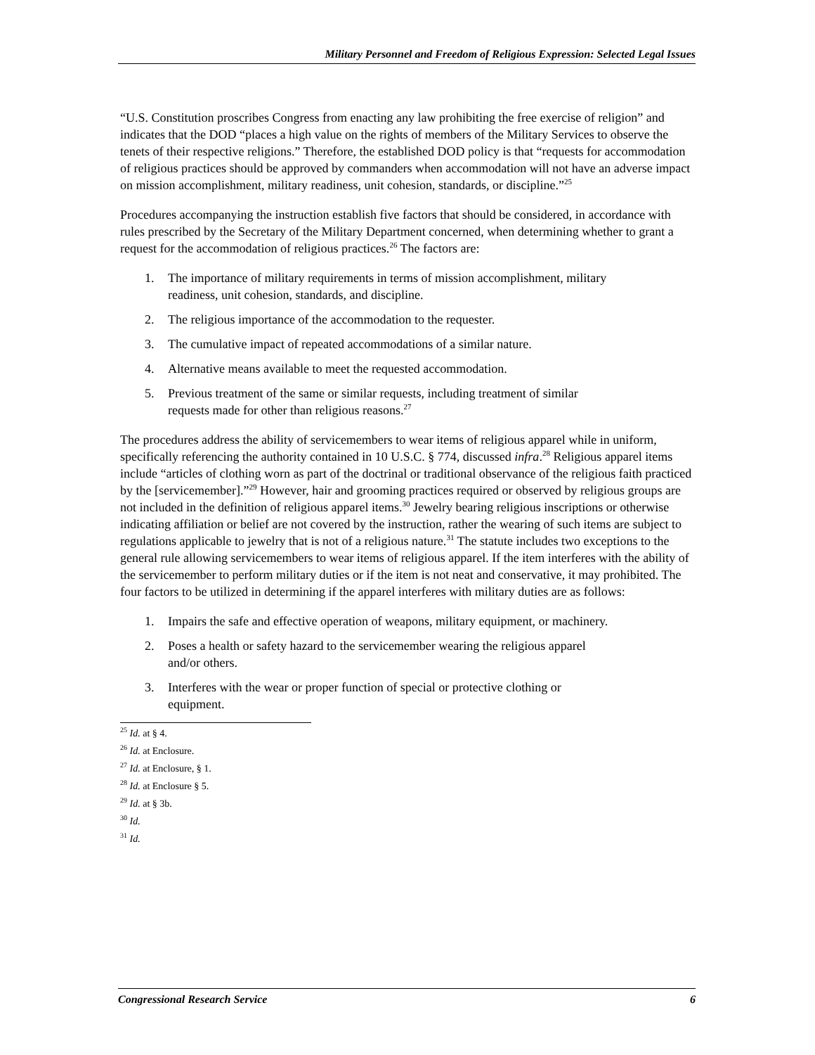Military Personnel and Freedom of Religious Expression: Selected Legal Issues
“U.S. Constitution proscribes Congress from enacting any law prohibiting the free exercise of religion” and indicates that the DOD “places a high value on the rights of members of the Military Services to observe the tenets of their respective religions.” Therefore, the established DOD policy is that “requests for accommodation of religious practices should be approved by commanders when accommodation will not have an adverse impact on mission accomplishment, military readiness, unit cohesion, standards, or discipline.”<sup>25</sup>
Procedures accompanying the instruction establish five factors that should be considered, in accordance with rules prescribed by the Secretary of the Military Department concerned, when determining whether to grant a request for the accommodation of religious practices.<sup>26</sup> The factors are:
1. The importance of military requirements in terms of mission accomplishment, military readiness, unit cohesion, standards, and discipline.
2. The religious importance of the accommodation to the requester.
3. The cumulative impact of repeated accommodations of a similar nature.
4. Alternative means available to meet the requested accommodation.
5. Previous treatment of the same or similar requests, including treatment of similar requests made for other than religious reasons.<sup>27</sup>
The procedures address the ability of servicemembers to wear items of religious apparel while in uniform, specifically referencing the authority contained in 10 U.S.C. § 774, discussed infra.<sup>28</sup> Religious apparel items include “articles of clothing worn as part of the doctrinal or traditional observance of the religious faith practiced by the [servicemember].”<sup>29</sup> However, hair and grooming practices required or observed by religious groups are not included in the definition of religious apparel items.<sup>30</sup> Jewelry bearing religious inscriptions or otherwise indicating affiliation or belief are not covered by the instruction, rather the wearing of such items are subject to regulations applicable to jewelry that is not of a religious nature.<sup>31</sup> The statute includes two exceptions to the general rule allowing servicemembers to wear items of religious apparel. If the item interferes with the ability of the servicemember to perform military duties or if the item is not neat and conservative, it may prohibited. The four factors to be utilized in determining if the apparel interferes with military duties are as follows:
1. Impairs the safe and effective operation of weapons, military equipment, or machinery.
2. Poses a health or safety hazard to the servicemember wearing the religious apparel and/or others.
3. Interferes with the wear or proper function of special or protective clothing or equipment.
<sup>25</sup> Id. at § 4.
<sup>26</sup> Id. at Enclosure.
<sup>27</sup> Id. at Enclosure, § 1.
<sup>28</sup> Id. at Enclosure § 5.
<sup>29</sup> Id. at § 3b.
<sup>30</sup> Id.
<sup>31</sup> Id.
Congressional Research Service 6